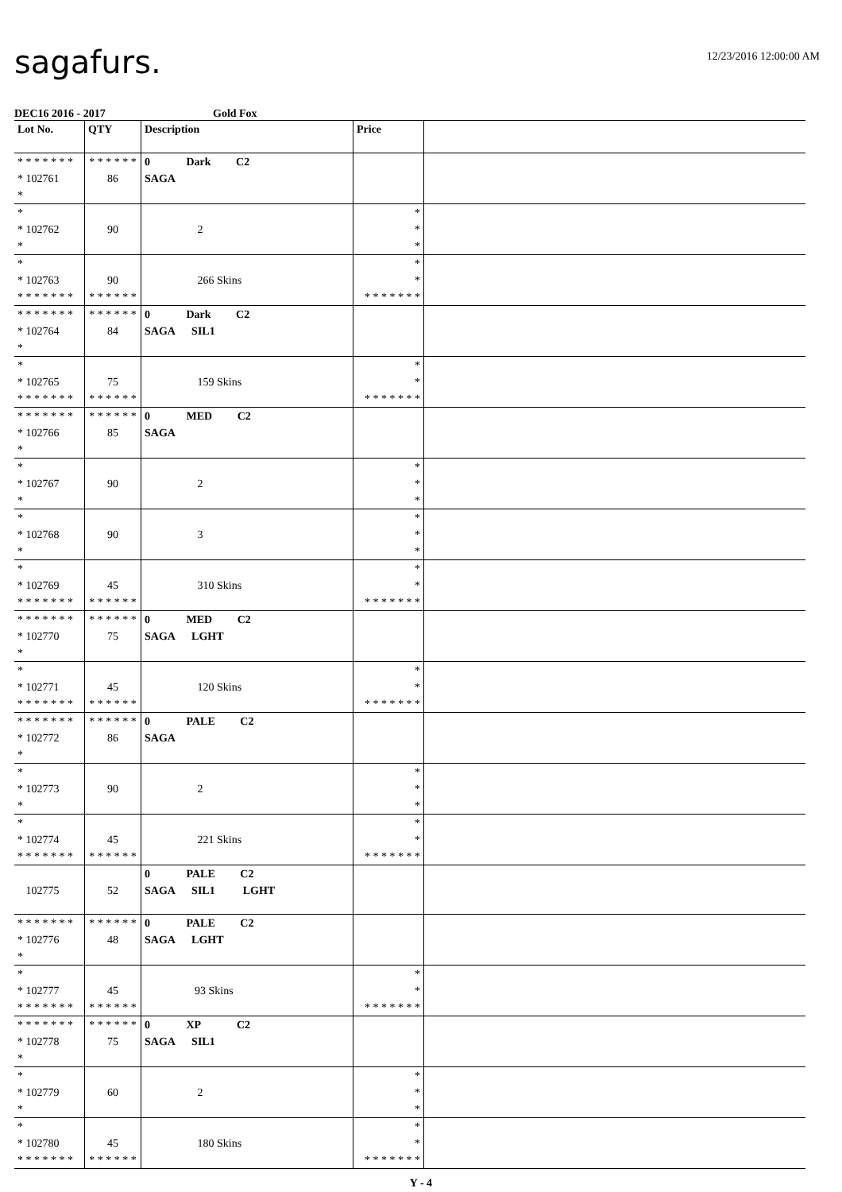sagafurs.
12/23/2016 12:00:00 AM
DEC16 2016 - 2017 Gold Fox
| Lot No. | QTY | Description | Price | |
| --- | --- | --- | --- | --- |
| * * * * * * * * 102761 * | * * * * * * 86 | 0 Dark C2 SAGA | | |
| * * 102762 * | 90 | 2 | * * * | |
| * * 102763 * * * * * * * | 90 * * * * * * | 266 Skins | * * * * * * * * * | |
| * * * * * * * * 102764 * | * * * * * * 84 | 0 Dark C2 SAGA SIL1 | | |
| * * 102765 * * * * * * * | 75 * * * * * * | 159 Skins | * * * * * * * * * | |
| * * * * * * * * 102766 * | * * * * * * 85 | 0 MED C2 SAGA | | |
| * * 102767 * | 90 | 2 | * * * | |
| * * 102768 * | 90 | 3 | * * * | |
| * * 102769 * * * * * * * | 45 * * * * * * | 310 Skins | * * * * * * * * * | |
| * * * * * * * * 102770 * | * * * * * * 75 | 0 MED C2 SAGA LGHT | | |
| * * 102771 * * * * * * * | 45 * * * * * * | 120 Skins | * * * * * * * * * | |
| * * * * * * * * 102772 * | * * * * * * 86 | 0 PALE C2 SAGA | | |
| * * 102773 * | 90 | 2 | * * * | |
| * * 102774 * * * * * * * | 45 * * * * * * | 221 Skins | * * * * * * * * * | |
| 102775 | 52 | 0 PALE C2 SAGA SIL1 LGHT | | |
| * * * * * * * * 102776 * | * * * * * * 48 | 0 PALE C2 SAGA LGHT | | |
| * * 102777 * * * * * * * | 45 * * * * * * | 93 Skins | * * * * * * * * * | |
| * * * * * * * * 102778 * | * * * * * * 75 | 0 XP C2 SAGA SIL1 | | |
| * * 102779 * | 60 | 2 | * * * | |
| * * 102780 * * * * * * * | 45 * * * * * * | 180 Skins | * * * * * * * * * | |
Y - 4